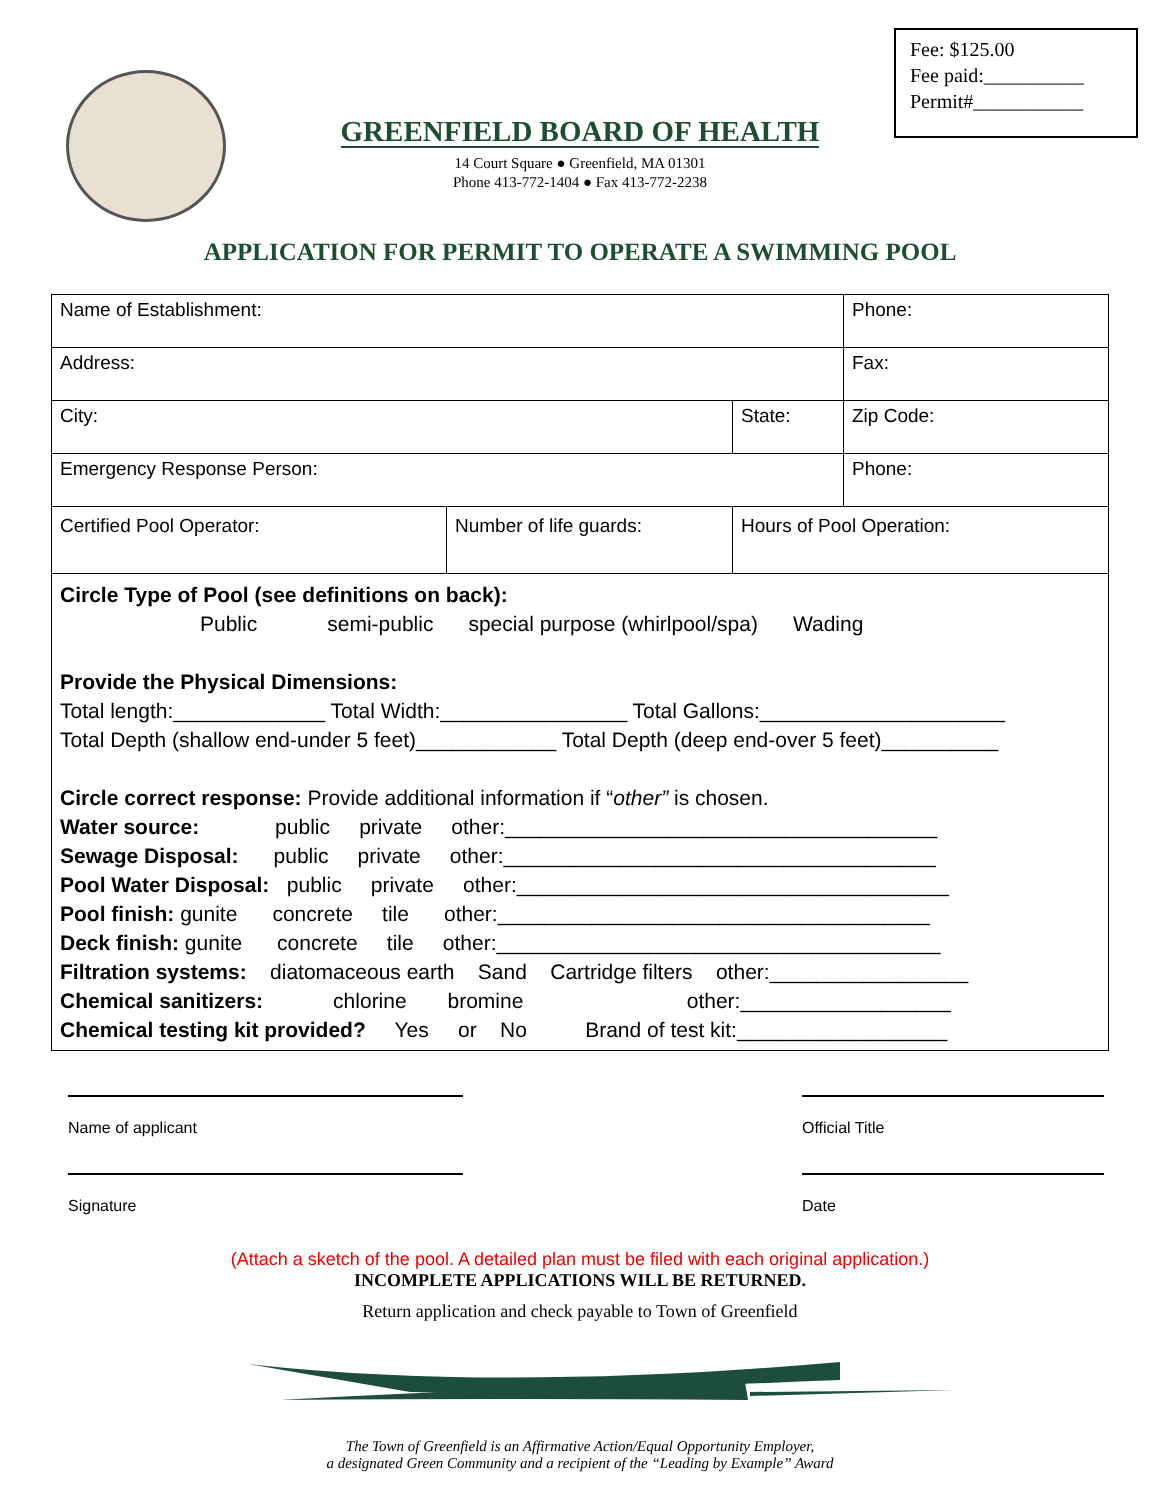Fee: $125.00
Fee paid:__________
Permit#___________
GREENFIELD BOARD OF HEALTH
14 Court Square ● Greenfield, MA 01301
Phone 413-772-1404 ● Fax 413-772-2238
APPLICATION FOR PERMIT TO OPERATE A SWIMMING POOL
| Name of Establishment: | | | Phone: |
| Address: | | | Fax: |
| City: | | State: | Zip Code: |
| Emergency Response Person: | | | Phone: |
| Certified Pool Operator: | Number of life guards: | Hours of Pool Operation: | |
| Circle Type of Pool (see definitions on back): Public semi-public special purpose (whirlpool/spa) Wading Provide the Physical Dimensions: Total length:_____________ Total Width:________________ Total Gallons:_____________________ Total Depth (shallow end-under 5 feet)____________ Total Depth (deep end-over 5 feet)__________ Circle correct response: Provide additional information if “ other” is chosen. Water source: public private other:_____________________________________ Sewage Disposal: public private other:_____________________________________ Pool Water Disposal: public private other:_____________________________________ Pool finish: gunite concrete tile other:_____________________________________ Deck finish: gunite concrete tile other:______________________________________ Filtration systems: diatomaceous earth Sand Cartridge filters other:_________________ Chemical sanitizers: chlorine bromine other:__________________ Chemical testing kit provided? Yes or No Brand of test kit:__________________ | | | |
Name of applicant Official Title
Signature Date
(Attach a sketch of the pool. A detailed plan must be filed with each original application.)
INCOMPLETE APPLICATIONS WILL BE RETURNED.
Return application and check payable to Town of Greenfield
The Town of Greenfield is an Affirmative Action/Equal Opportunity Employer,
a designated Green Community and a recipient of the “Leading by Example” Award